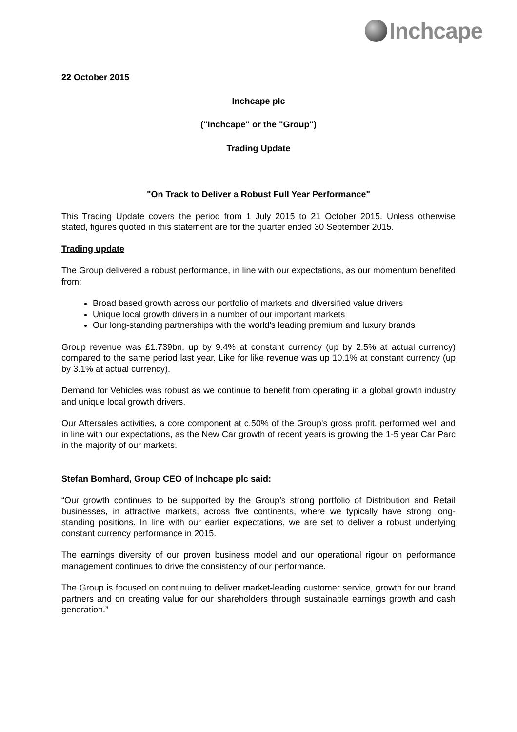Inchcape
22 October 2015
Inchcape plc
("Inchcape" or the "Group")
Trading Update
"On Track to Deliver a Robust Full Year Performance"
This Trading Update covers the period from 1 July 2015 to 21 October 2015. Unless otherwise stated, figures quoted in this statement are for the quarter ended 30 September 2015.
Trading update
The Group delivered a robust performance, in line with our expectations, as our momentum benefited from:
Broad based growth across our portfolio of markets and diversified value drivers
Unique local growth drivers in a number of our important markets
Our long-standing partnerships with the world’s leading premium and luxury brands
Group revenue was £1.739bn, up by 9.4% at constant currency (up by 2.5% at actual currency) compared to the same period last year. Like for like revenue was up 10.1% at constant currency (up by 3.1% at actual currency).
Demand for Vehicles was robust as we continue to benefit from operating in a global growth industry and unique local growth drivers.
Our Aftersales activities, a core component at c.50% of the Group's gross profit, performed well and in line with our expectations, as the New Car growth of recent years is growing the 1-5 year Car Parc in the majority of our markets.
Stefan Bomhard, Group CEO of Inchcape plc said:
“Our growth continues to be supported by the Group’s strong portfolio of Distribution and Retail businesses, in attractive markets, across five continents, where we typically have strong long-standing positions. In line with our earlier expectations, we are set to deliver a robust underlying constant currency performance in 2015.
The earnings diversity of our proven business model and our operational rigour on performance management continues to drive the consistency of our performance.
The Group is focused on continuing to deliver market-leading customer service, growth for our brand partners and on creating value for our shareholders through sustainable earnings growth and cash generation.”